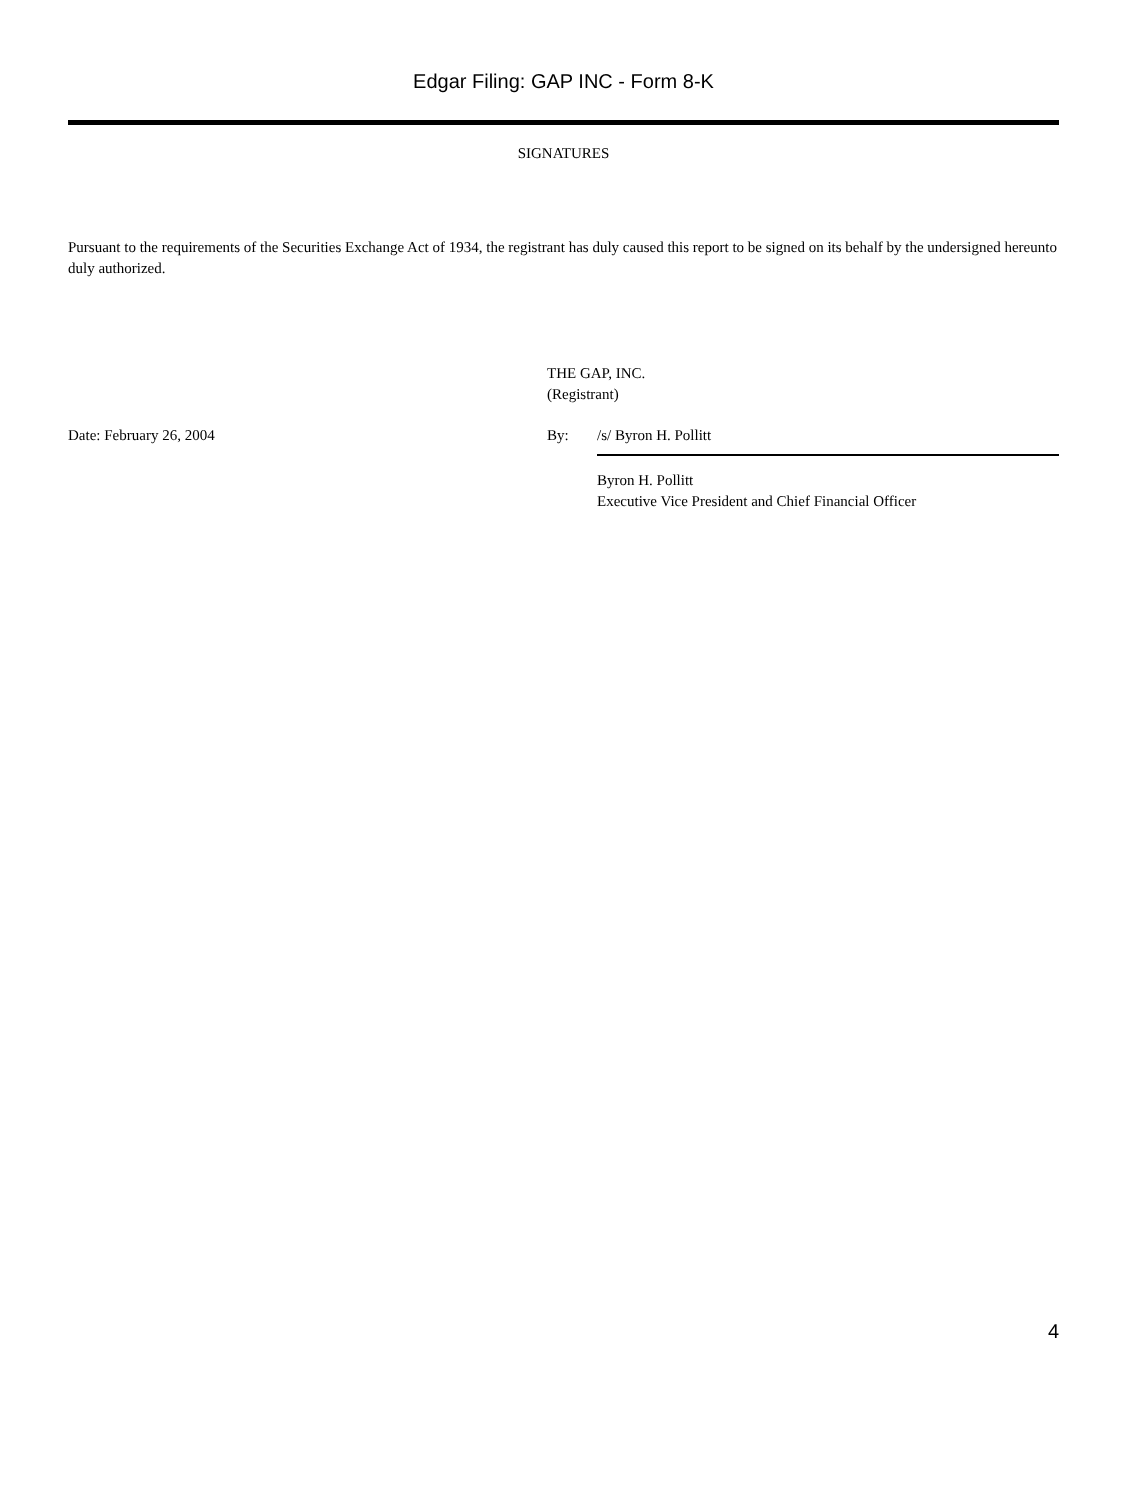Edgar Filing: GAP INC - Form 8-K
SIGNATURES
Pursuant to the requirements of the Securities Exchange Act of 1934, the registrant has duly caused this report to be signed on its behalf by the undersigned hereunto duly authorized.
THE GAP, INC.
(Registrant)
Date: February 26, 2004 By: /s/ Byron H. Pollitt
Byron H. Pollitt
Executive Vice President and Chief Financial Officer
4